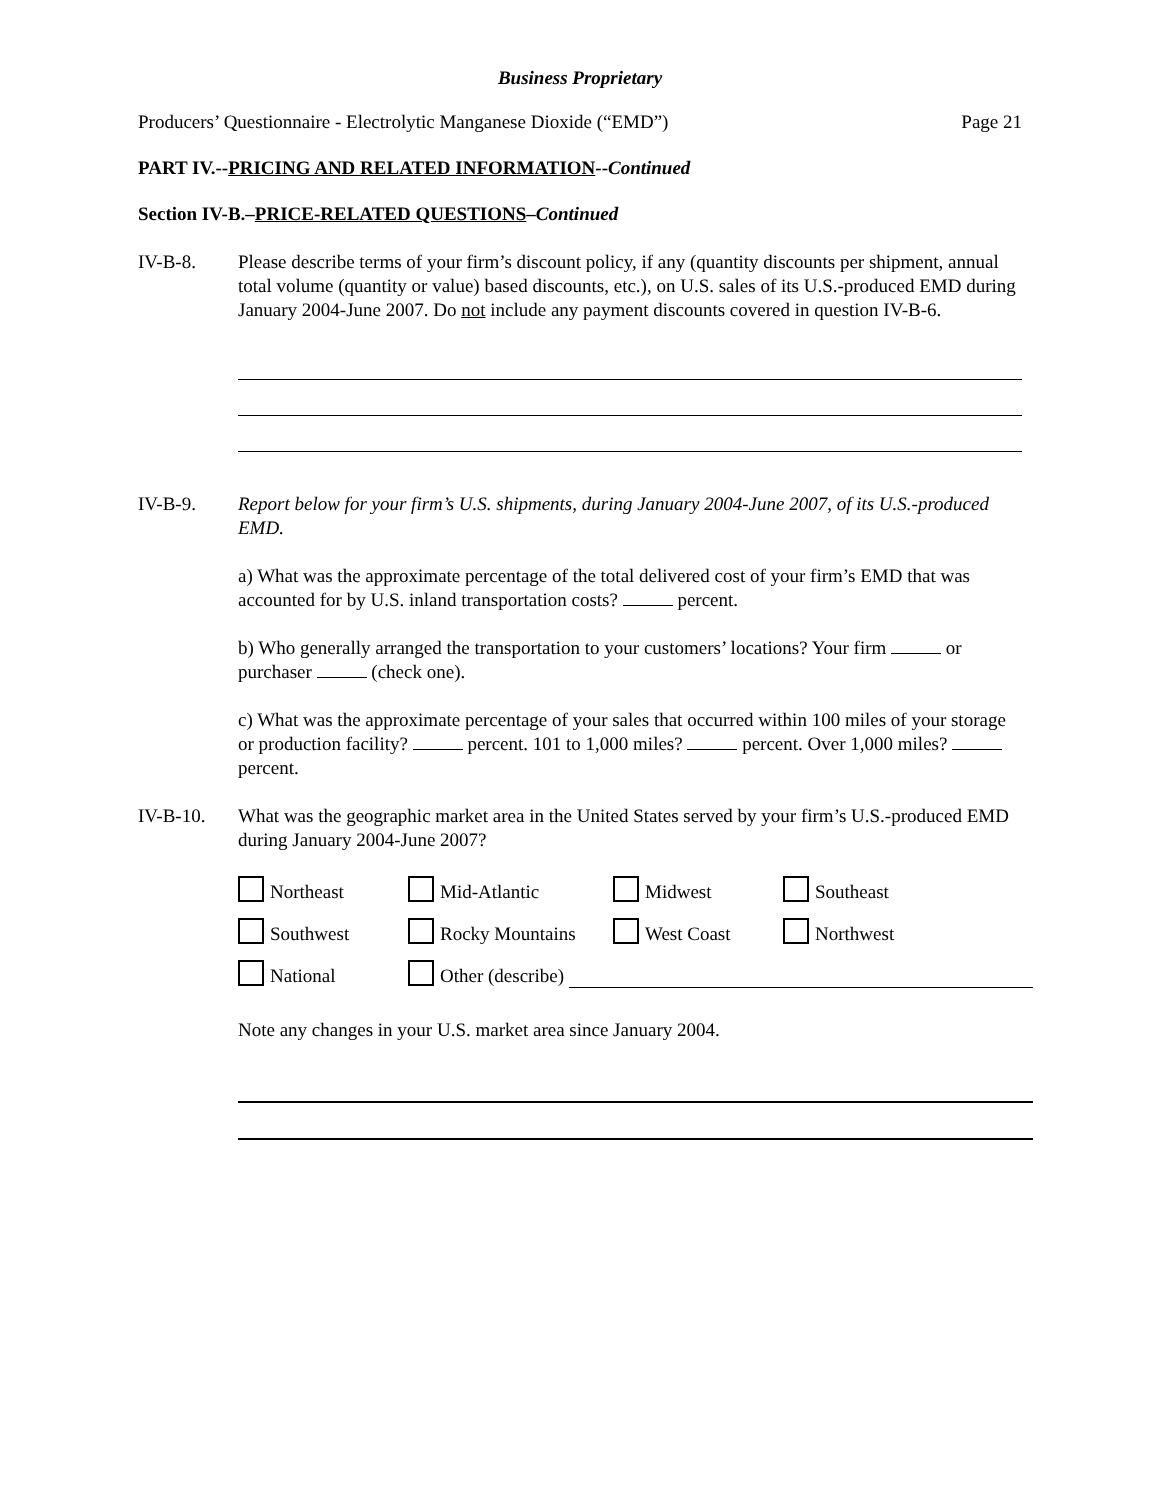Business Proprietary
Producers’ Questionnaire - Electrolytic Manganese Dioxide (“EMD”) Page 21
PART IV.--PRICING AND RELATED INFORMATION--Continued
Section IV-B.–PRICE-RELATED QUESTIONS–Continued
IV-B-8. Please describe terms of your firm’s discount policy, if any (quantity discounts per shipment, annual total volume (quantity or value) based discounts, etc.), on U.S. sales of its U.S.-produced EMD during January 2004-June 2007. Do not include any payment discounts covered in question IV-B-6.
IV-B-9. Report below for your firm’s U.S. shipments, during January 2004-June 2007, of its U.S.-produced EMD.
a) What was the approximate percentage of the total delivered cost of your firm’s EMD that was accounted for by U.S. inland transportation costs? percent.
b) Who generally arranged the transportation to your customers’ locations? Your firm or purchaser (check one).
c) What was the approximate percentage of your sales that occurred within 100 miles of your storage or production facility? percent. 101 to 1,000 miles? percent. Over 1,000 miles? percent.
IV-B-10. What was the geographic market area in the United States served by your firm’s U.S.-produced EMD during January 2004-June 2007?
Northeast
Mid-Atlantic
Midwest
Southeast
Southwest
Rocky Mountains
West Coast
Northwest
National
Other (describe)
Note any changes in your U.S. market area since January 2004.